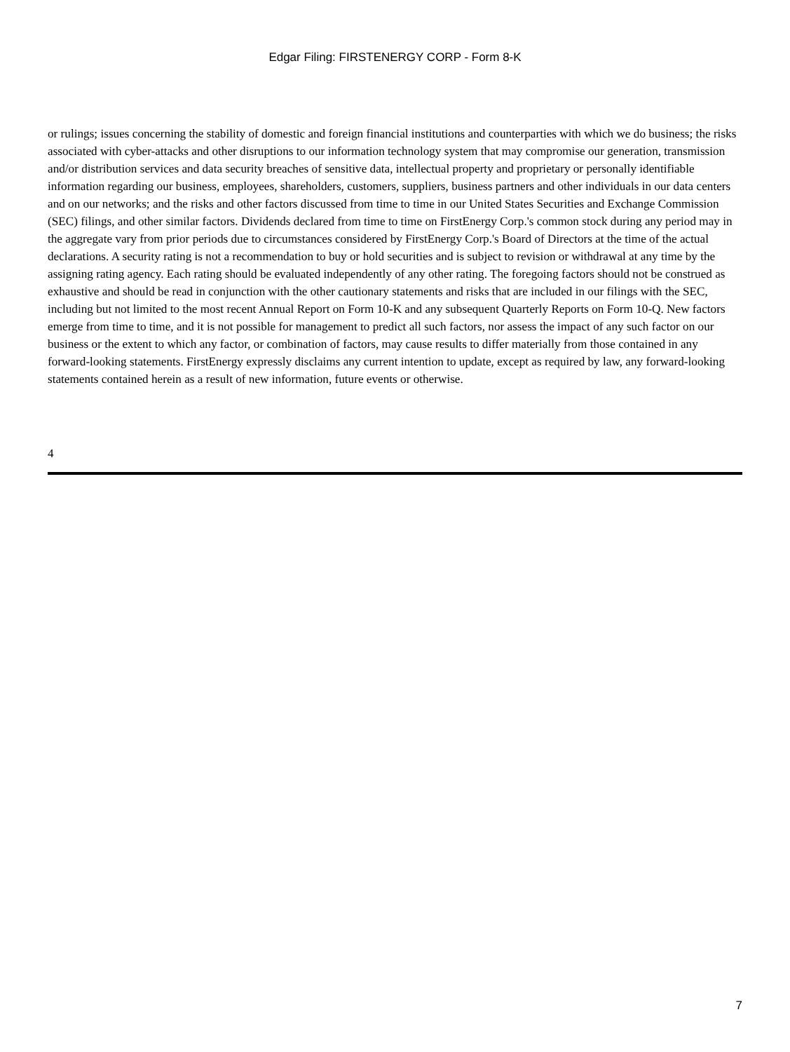Edgar Filing: FIRSTENERGY CORP - Form 8-K
or rulings; issues concerning the stability of domestic and foreign financial institutions and counterparties with which we do business; the risks associated with cyber-attacks and other disruptions to our information technology system that may compromise our generation, transmission and/or distribution services and data security breaches of sensitive data, intellectual property and proprietary or personally identifiable information regarding our business, employees, shareholders, customers, suppliers, business partners and other individuals in our data centers and on our networks; and the risks and other factors discussed from time to time in our United States Securities and Exchange Commission (SEC) filings, and other similar factors. Dividends declared from time to time on FirstEnergy Corp.'s common stock during any period may in the aggregate vary from prior periods due to circumstances considered by FirstEnergy Corp.'s Board of Directors at the time of the actual declarations. A security rating is not a recommendation to buy or hold securities and is subject to revision or withdrawal at any time by the assigning rating agency. Each rating should be evaluated independently of any other rating. The foregoing factors should not be construed as exhaustive and should be read in conjunction with the other cautionary statements and risks that are included in our filings with the SEC, including but not limited to the most recent Annual Report on Form 10-K and any subsequent Quarterly Reports on Form 10-Q. New factors emerge from time to time, and it is not possible for management to predict all such factors, nor assess the impact of any such factor on our business or the extent to which any factor, or combination of factors, may cause results to differ materially from those contained in any forward-looking statements. FirstEnergy expressly disclaims any current intention to update, except as required by law, any forward-looking statements contained herein as a result of new information, future events or otherwise.
4
7